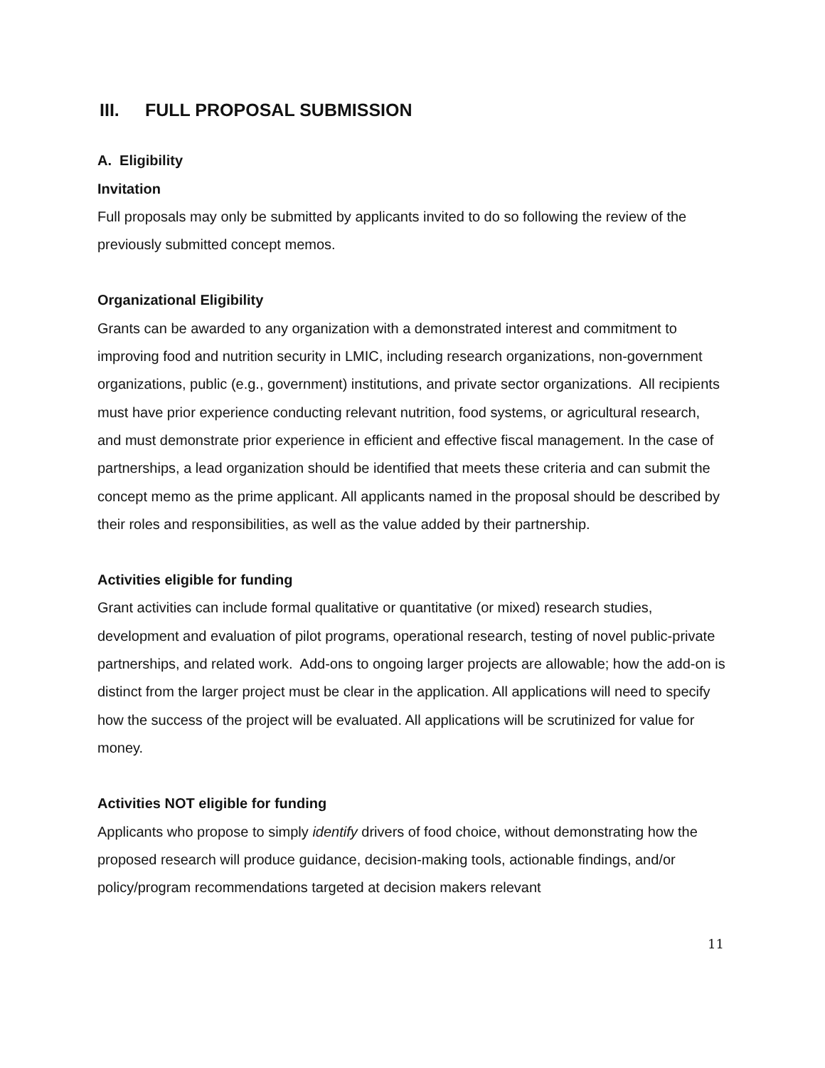III. FULL PROPOSAL SUBMISSION
A. Eligibility
Invitation
Full proposals may only be submitted by applicants invited to do so following the review of the previously submitted concept memos.
Organizational Eligibility
Grants can be awarded to any organization with a demonstrated interest and commitment to improving food and nutrition security in LMIC, including research organizations, non-government organizations, public (e.g., government) institutions, and private sector organizations. All recipients must have prior experience conducting relevant nutrition, food systems, or agricultural research, and must demonstrate prior experience in efficient and effective fiscal management. In the case of partnerships, a lead organization should be identified that meets these criteria and can submit the concept memo as the prime applicant. All applicants named in the proposal should be described by their roles and responsibilities, as well as the value added by their partnership.
Activities eligible for funding
Grant activities can include formal qualitative or quantitative (or mixed) research studies, development and evaluation of pilot programs, operational research, testing of novel public-private partnerships, and related work. Add-ons to ongoing larger projects are allowable; how the add-on is distinct from the larger project must be clear in the application. All applications will need to specify how the success of the project will be evaluated. All applications will be scrutinized for value for money.
Activities NOT eligible for funding
Applicants who propose to simply identify drivers of food choice, without demonstrating how the proposed research will produce guidance, decision-making tools, actionable findings, and/or policy/program recommendations targeted at decision makers relevant
11